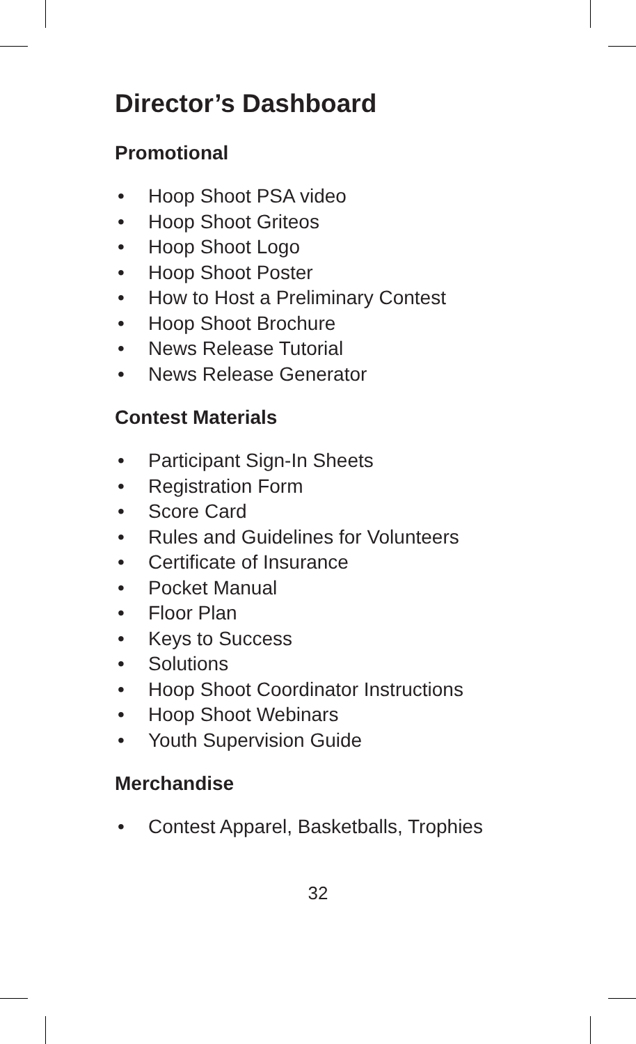Director’s Dashboard
Promotional
• Hoop Shoot PSA video
• Hoop Shoot Griteos
• Hoop Shoot Logo
• Hoop Shoot Poster
• How to Host a Preliminary Contest
• Hoop Shoot Brochure
• News Release Tutorial
• News Release Generator
Contest Materials
• Participant Sign-In Sheets
• Registration Form
• Score Card
• Rules and Guidelines for Volunteers
• Certificate of Insurance
• Pocket Manual
• Floor Plan
• Keys to Success
• Solutions
• Hoop Shoot Coordinator Instructions
• Hoop Shoot Webinars
• Youth Supervision Guide
Merchandise
• Contest Apparel, Basketballs, Trophies
32